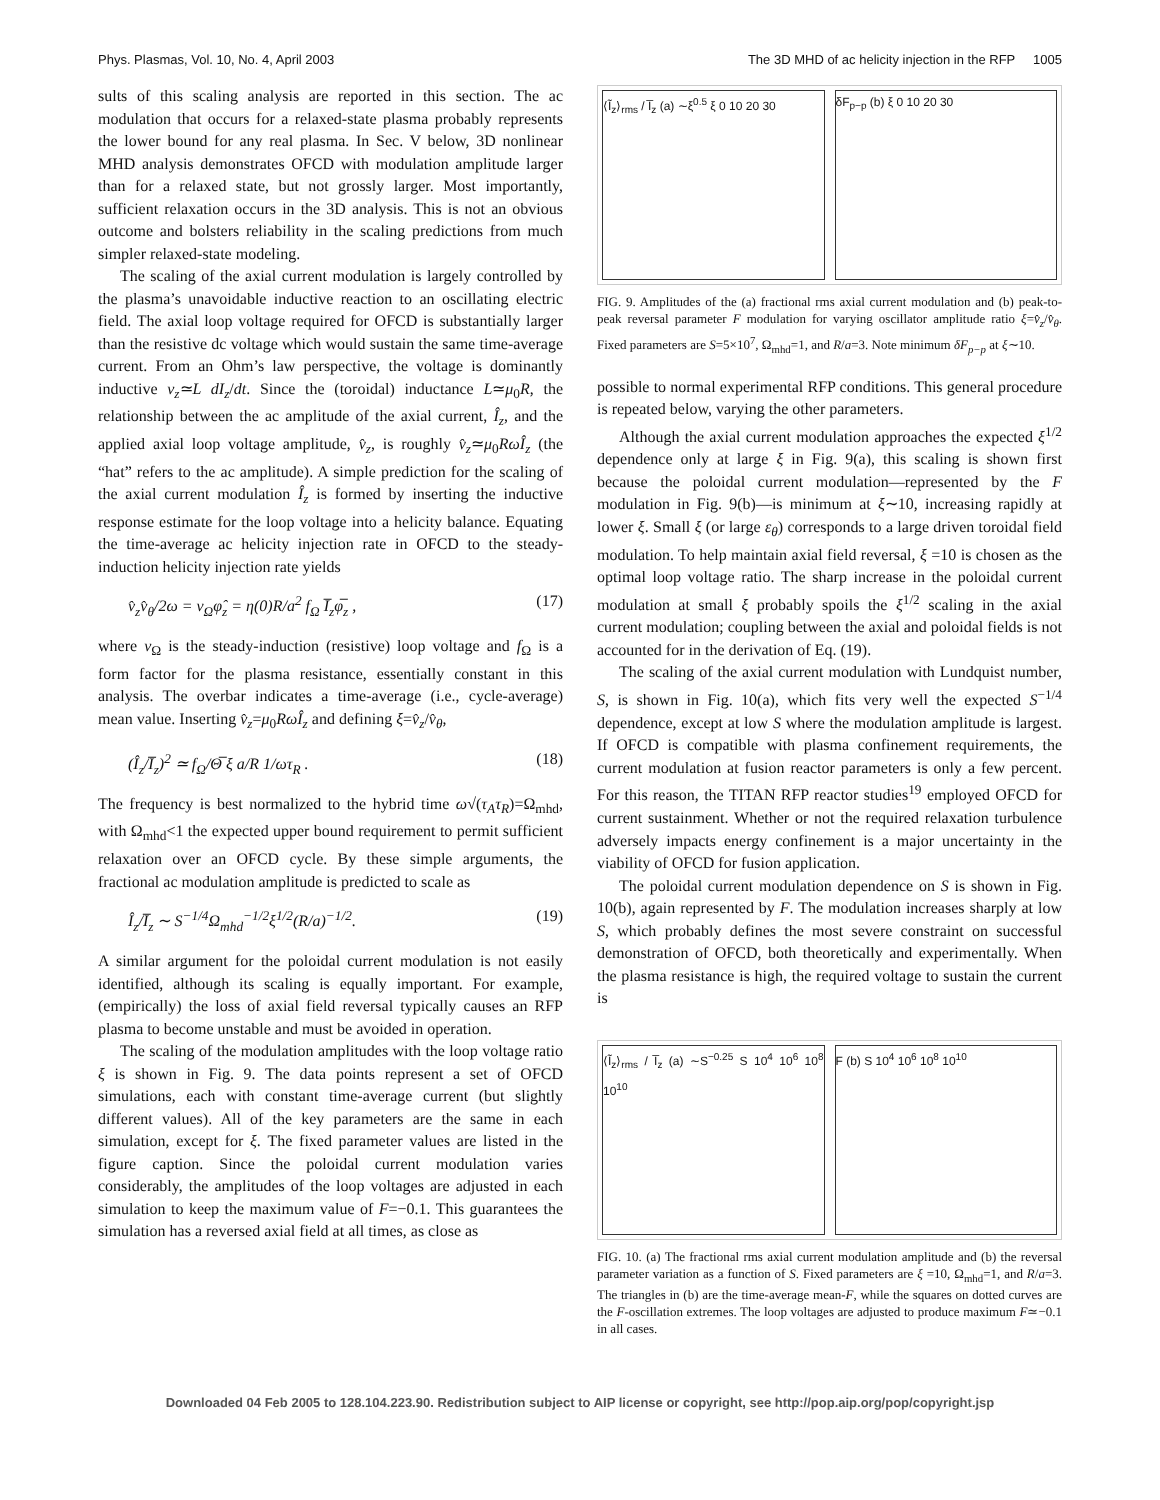Phys. Plasmas, Vol. 10, No. 4, April 2003 The 3D MHD of ac helicity injection in the RFP 1005
sults of this scaling analysis are reported in this section. The ac modulation that occurs for a relaxed-state plasma probably represents the lower bound for any real plasma. In Sec. V below, 3D nonlinear MHD analysis demonstrates OFCD with modulation amplitude larger than for a relaxed state, but not grossly larger. Most importantly, sufficient relaxation occurs in the 3D analysis. This is not an obvious outcome and bolsters reliability in the scaling predictions from much simpler relaxed-state modeling.
The scaling of the axial current modulation is largely controlled by the plasma’s unavoidable inductive reaction to an oscillating electric field. The axial loop voltage required for OFCD is substantially larger than the resistive dc voltage which would sustain the same time-average current. From an Ohm’s law perspective, the voltage is dominantly inductive v<sub>z</sub>≃L dI<sub>z</sub>/dt. Since the (toroidal) inductance L≃μ<sub>0</sub>R, the relationship between the ac amplitude of the axial current, Î<sub>z</sub>, and the applied axial loop voltage amplitude, v̂<sub>z</sub>, is roughly v̂<sub>z</sub>≃μ<sub>0</sub>RωÎ<sub>z</sub> (the “hat” refers to the ac amplitude). A simple prediction for the scaling of the axial current modulation Î<sub>z</sub> is formed by inserting the inductive response estimate for the loop voltage into a helicity balance. Equating the time-average ac helicity injection rate in OFCD to the steady-induction helicity injection rate yields
v̂<sub>z</sub>v̂<sub>θ</sub>/2ω = v<sub>Ω</sub>φ̂<sub>z</sub> = η(0)R/a<sup>2</sup> f<sub>Ω</sub> I̅<sub>z</sub>φ̅<sub>z</sub> , (17)
where v<sub>Ω</sub> is the steady-induction (resistive) loop voltage and f<sub>Ω</sub> is a form factor for the plasma resistance, essentially constant in this analysis. The overbar indicates a time-average (i.e., cycle-average) mean value. Inserting v̂<sub>z</sub>=μ<sub>0</sub>RωÎ<sub>z</sub> and defining ξ=v̂<sub>z</sub>/v̂<sub>θ</sub>,
(Î<sub>z</sub>/I̅<sub>z</sub>)<sup>2</sup> ≃ f<sub>Ω</sub>/Θ̅ ξ a/R 1/ωτ<sub>R</sub> . (18)
The frequency is best normalized to the hybrid time ω√(τ<sub>A</sub>τ<sub>R</sub>)=Ω<sub>mhd</sub>, with Ω<sub>mhd</sub><1 the expected upper bound requirement to permit sufficient relaxation over an OFCD cycle. By these simple arguments, the fractional ac modulation amplitude is predicted to scale as
Î<sub>z</sub>/I̅<sub>z</sub> ∼ S<sup>−1/4</sup>Ω<sub>mhd</sub><sup>−1/2</sup>ξ<sup>1/2</sup>(R/a)<sup>−1/2</sup>. (19)
A similar argument for the poloidal current modulation is not easily identified, although its scaling is equally important. For example, (empirically) the loss of axial field reversal typically causes an RFP plasma to become unstable and must be avoided in operation.
The scaling of the modulation amplitudes with the loop voltage ratio ξ is shown in Fig. 9. The data points represent a set of OFCD simulations, each with constant time-average current (but slightly different values). All of the key parameters are the same in each simulation, except for ξ. The fixed parameter values are listed in the figure caption. Since the poloidal current modulation varies considerably, the amplitudes of the loop voltages are adjusted in each simulation to keep the maximum value of F=−0.1. This guarantees the simulation has a reversed axial field at all times, as close as
⟨Ĩ<sub>z</sub>⟩<sub>rms</sub> / I̅<sub>z</sub> (a) ∼ξ<sup>0.5</sup> ξ 0 10 20 30
δF<sub>p−p</sub> (b) ξ 0 10 20 30
FIG. 9. Amplitudes of the (a) fractional rms axial current modulation and (b) peak-to-peak reversal parameter F modulation for varying oscillator amplitude ratio ξ=v̂<sub>z</sub>/v̂<sub>θ</sub>. Fixed parameters are S=5×10<sup>7</sup>, Ω<sub>mhd</sub>=1, and R/a=3. Note minimum δF<sub>p−p</sub> at ξ∼10.
possible to normal experimental RFP conditions. This general procedure is repeated below, varying the other parameters.
Although the axial current modulation approaches the expected ξ<sup>1/2</sup> dependence only at large ξ in Fig. 9(a), this scaling is shown first because the poloidal current modulation—represented by the F modulation in Fig. 9(b)—is minimum at ξ∼10, increasing rapidly at lower ξ. Small ξ (or large ε<sub>θ</sub>) corresponds to a large driven toroidal field modulation. To help maintain axial field reversal, ξ =10 is chosen as the optimal loop voltage ratio. The sharp increase in the poloidal current modulation at small ξ probably spoils the ξ<sup>1/2</sup> scaling in the axial current modulation; coupling between the axial and poloidal fields is not accounted for in the derivation of Eq. (19).
The scaling of the axial current modulation with Lundquist number, S, is shown in Fig. 10(a), which fits very well the expected S<sup>−1/4</sup> dependence, except at low S where the modulation amplitude is largest. If OFCD is compatible with plasma confinement requirements, the current modulation at fusion reactor parameters is only a few percent. For this reason, the TITAN RFP reactor studies<sup>19</sup> employed OFCD for current sustainment. Whether or not the required relaxation turbulence adversely impacts energy confinement is a major uncertainty in the viability of OFCD for fusion application.
The poloidal current modulation dependence on S is shown in Fig. 10(b), again represented by F. The modulation increases sharply at low S, which probably defines the most severe constraint on successful demonstration of OFCD, both theoretically and experimentally. When the plasma resistance is high, the required voltage to sustain the current is
⟨Ĩ<sub>z</sub>⟩<sub>rms</sub> / I̅<sub>z</sub> (a) ∼S<sup>−0.25</sup> S 10<sup>4</sup> 10<sup>6</sup> 10<sup>8</sup> 10<sup>10</sup>
F (b) S 10<sup>4</sup> 10<sup>6</sup> 10<sup>8</sup> 10<sup>10</sup>
FIG. 10. (a) The fractional rms axial current modulation amplitude and (b) the reversal parameter variation as a function of S. Fixed parameters are ξ =10, Ω<sub>mhd</sub>=1, and R/a=3. The triangles in (b) are the time-average mean-F, while the squares on dotted curves are the F-oscillation extremes. The loop voltages are adjusted to produce maximum F≃−0.1 in all cases.
Downloaded 04 Feb 2005 to 128.104.223.90. Redistribution subject to AIP license or copyright, see http://pop.aip.org/pop/copyright.jsp